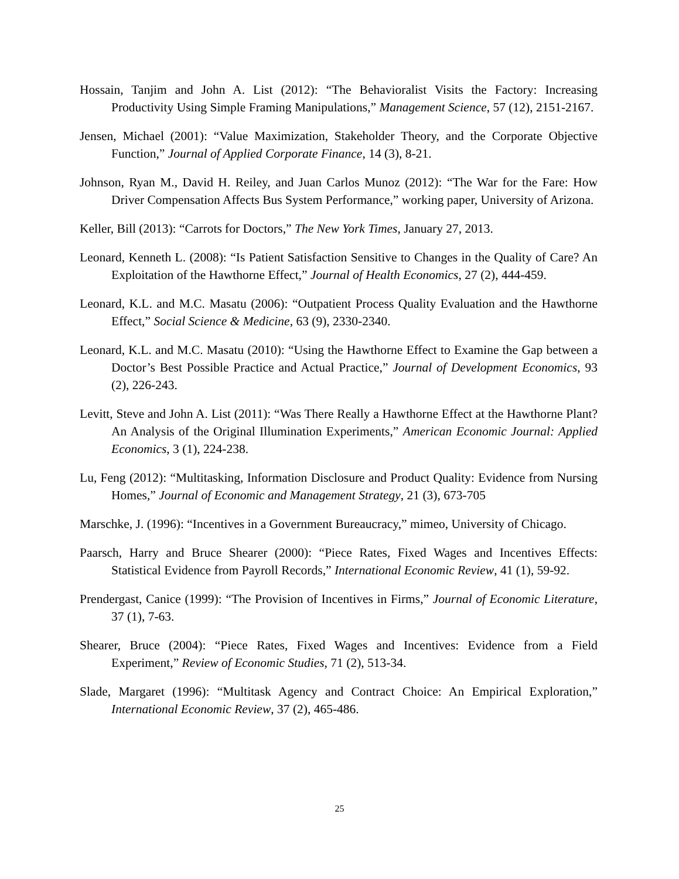Hossain, Tanjim and John A. List (2012): “The Behavioralist Visits the Factory: Increasing Productivity Using Simple Framing Manipulations,” Management Science, 57 (12), 2151-2167.
Jensen, Michael (2001): “Value Maximization, Stakeholder Theory, and the Corporate Objective Function,” Journal of Applied Corporate Finance, 14 (3), 8-21.
Johnson, Ryan M., David H. Reiley, and Juan Carlos Munoz (2012): “The War for the Fare: How Driver Compensation Affects Bus System Performance,” working paper, University of Arizona.
Keller, Bill (2013): “Carrots for Doctors,” The New York Times, January 27, 2013.
Leonard, Kenneth L. (2008): “Is Patient Satisfaction Sensitive to Changes in the Quality of Care? An Exploitation of the Hawthorne Effect,” Journal of Health Economics, 27 (2), 444-459.
Leonard, K.L. and M.C. Masatu (2006): “Outpatient Process Quality Evaluation and the Hawthorne Effect,” Social Science & Medicine, 63 (9), 2330-2340.
Leonard, K.L. and M.C. Masatu (2010): “Using the Hawthorne Effect to Examine the Gap between a Doctor’s Best Possible Practice and Actual Practice,” Journal of Development Economics, 93 (2), 226-243.
Levitt, Steve and John A. List (2011): “Was There Really a Hawthorne Effect at the Hawthorne Plant? An Analysis of the Original Illumination Experiments,” American Economic Journal: Applied Economics, 3 (1), 224-238.
Lu, Feng (2012): “Multitasking, Information Disclosure and Product Quality: Evidence from Nursing Homes,” Journal of Economic and Management Strategy, 21 (3), 673-705
Marschke, J. (1996): “Incentives in a Government Bureaucracy,” mimeo, University of Chicago.
Paarsch, Harry and Bruce Shearer (2000): “Piece Rates, Fixed Wages and Incentives Effects: Statistical Evidence from Payroll Records,” International Economic Review, 41 (1), 59-92.
Prendergast, Canice (1999): “The Provision of Incentives in Firms,” Journal of Economic Literature, 37 (1), 7-63.
Shearer, Bruce (2004): “Piece Rates, Fixed Wages and Incentives: Evidence from a Field Experiment,” Review of Economic Studies, 71 (2), 513-34.
Slade, Margaret (1996): “Multitask Agency and Contract Choice: An Empirical Exploration,” International Economic Review, 37 (2), 465-486.
25